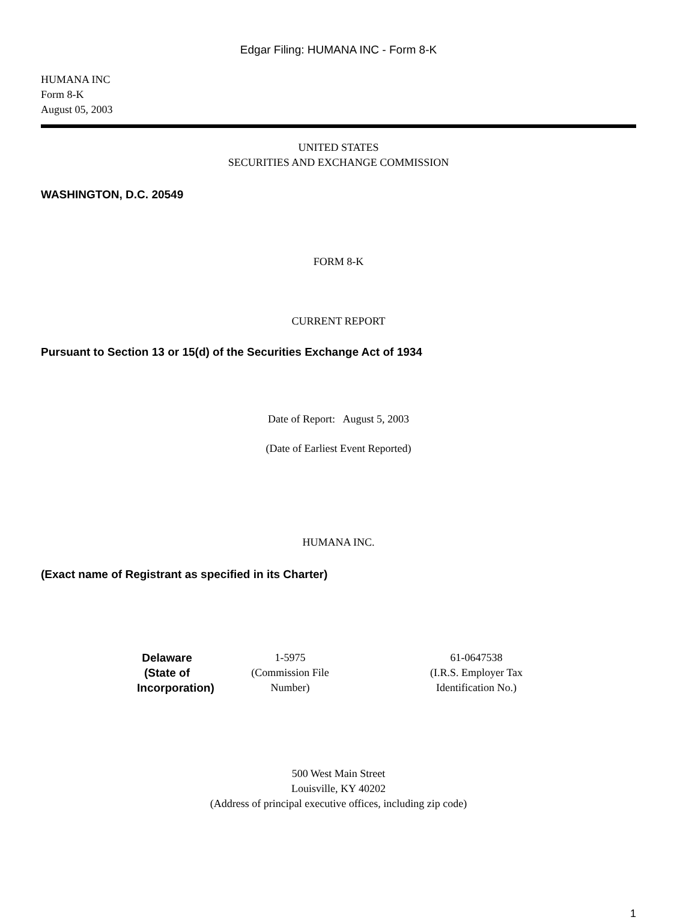Edgar Filing: HUMANA INC - Form 8-K
HUMANA INC
Form 8-K
August 05, 2003
UNITED STATES
SECURITIES AND EXCHANGE COMMISSION
WASHINGTON, D.C. 20549
FORM 8-K
CURRENT REPORT
Pursuant to Section 13 or 15(d) of the Securities Exchange Act of 1934
Date of Report: August 5, 2003
(Date of Earliest Event Reported)
HUMANA INC.
(Exact name of Registrant as specified in its Charter)
Delaware
(State of Incorporation)
1-5975
(Commission File Number)
61-0647538
(I.R.S. Employer Tax Identification No.)
500 West Main Street
Louisville, KY 40202
(Address of principal executive offices, including zip code)
1